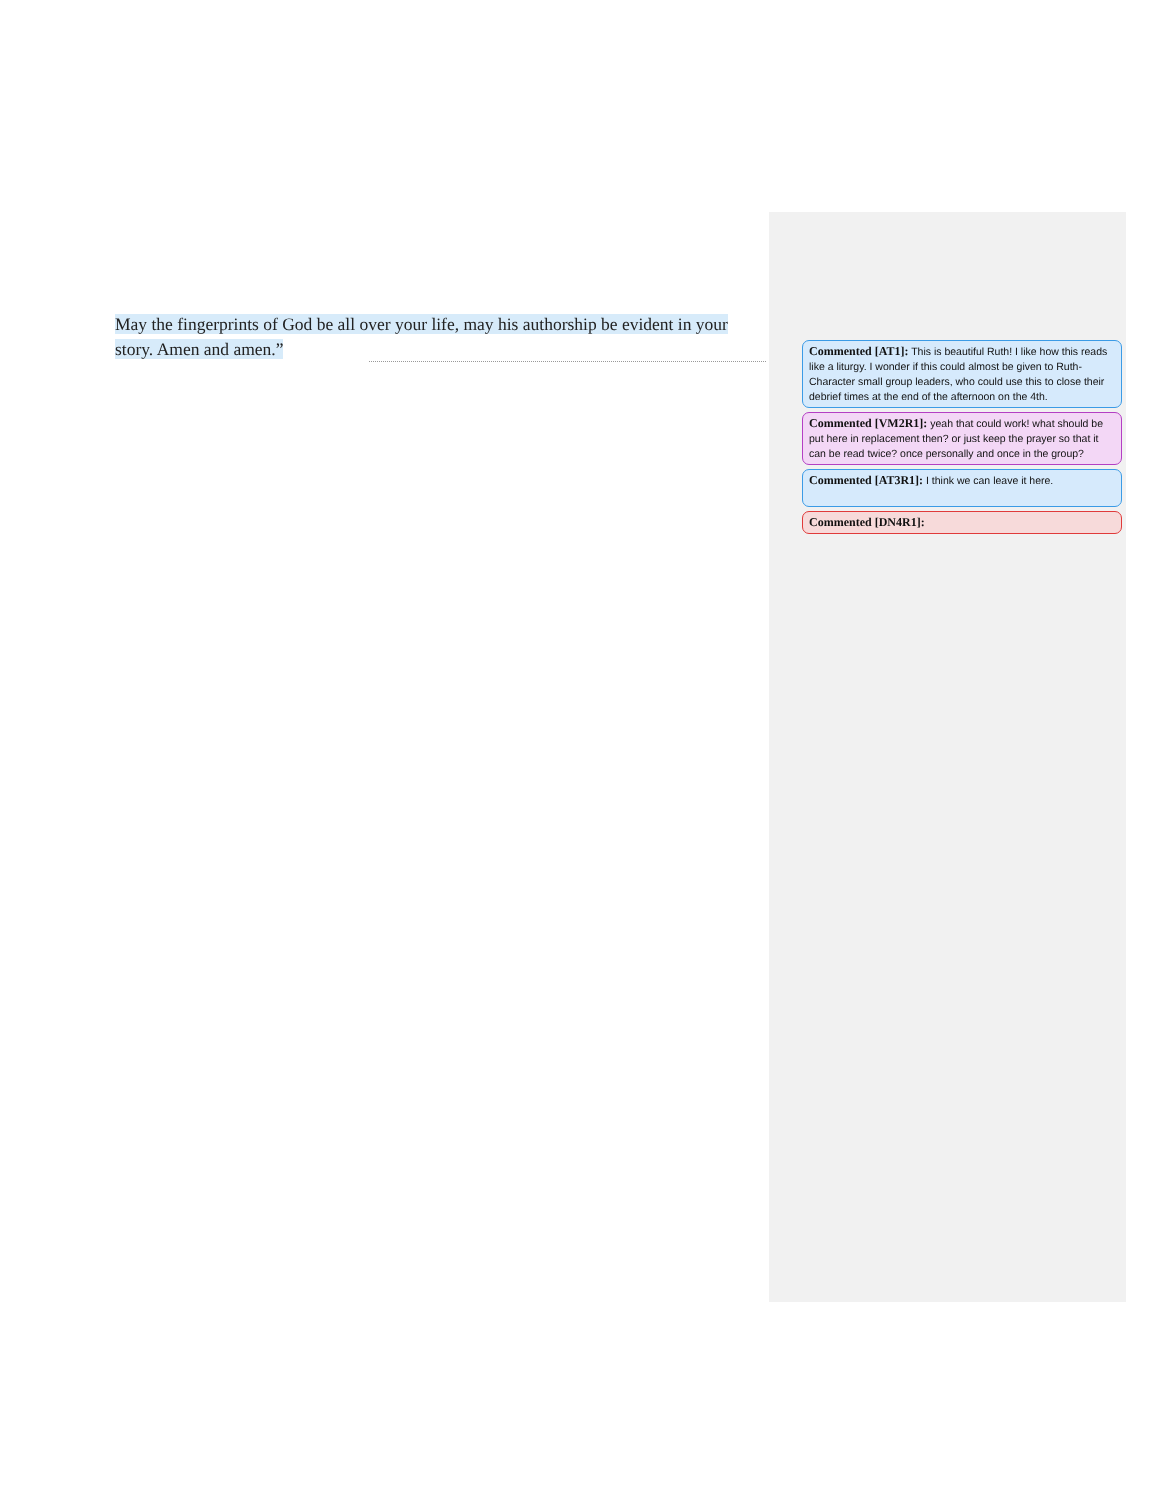May the fingerprints of God be all over your life, may his authorship be evident in your story. Amen and amen.”
Commented [AT1]: This is beautiful Ruth! I like how this reads like a liturgy. I wonder if this could almost be given to Ruth-Character small group leaders, who could use this to close their debrief times at the end of the afternoon on the 4th.
Commented [VM2R1]: yeah that could work! what should be put here in replacement then? or just keep the prayer so that it can be read twice? once personally and once in the group?
Commented [AT3R1]: I think we can leave it here.
Commented [DN4R1]: